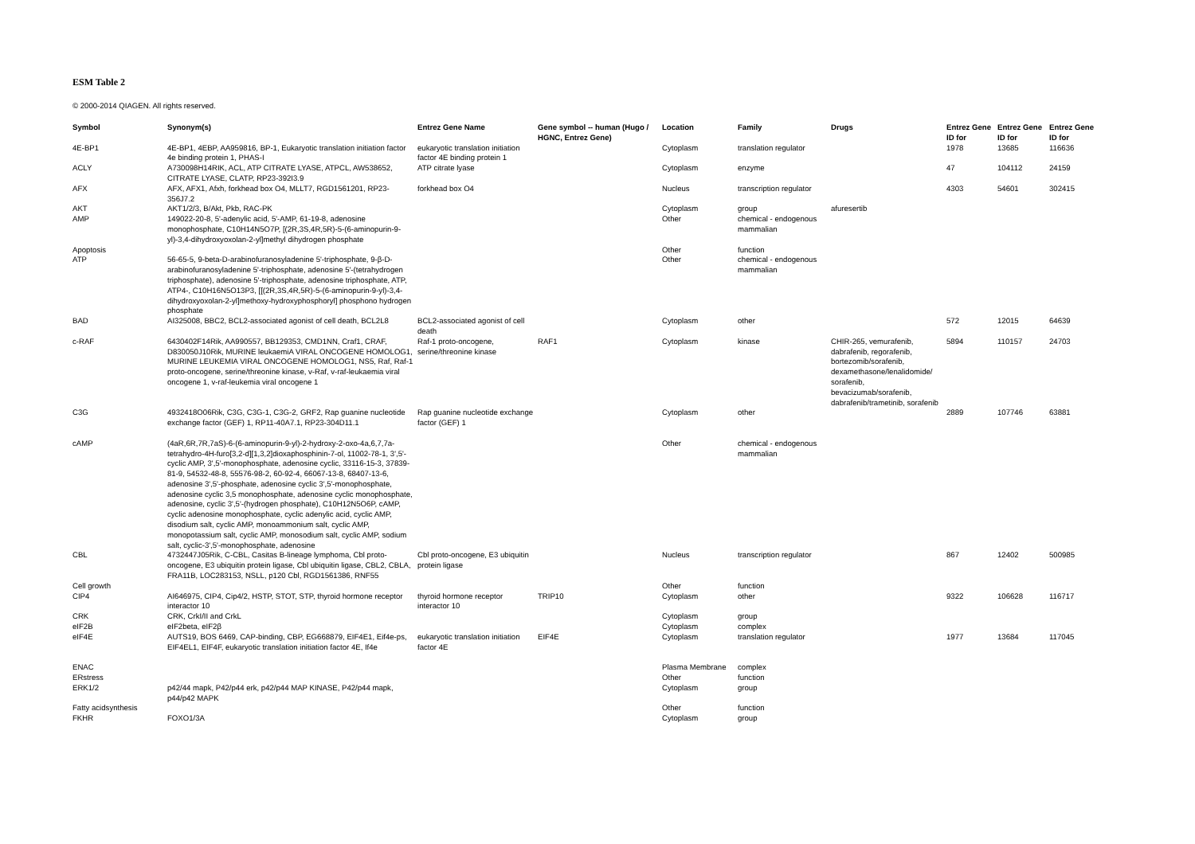ESM Table 2
© 2000-2014 QIAGEN. All rights reserved.
| Symbol | Synonym(s) | Entrez Gene Name | Gene symbol -- human (Hugo / HGNC, Entrez Gene) | Location | Family | Drugs | Entrez Gene ID for | Entrez Gene ID for | Entrez Gene ID for |
| --- | --- | --- | --- | --- | --- | --- | --- | --- | --- |
| 4E-BP1 | 4E-BP1, 4EBP, AA959816, BP-1, Eukaryotic translation initiation factor 4e binding protein 1, PHAS-I | eukaryotic translation initiation factor 4E binding protein 1 | | Cytoplasm | translation regulator | | 1978 | 13685 | 116636 |
| ACLY | A730098H14RIK, ACL, ATP CITRATE LYASE, ATPCL, AW538652, CITRATE LYASE, CLATP, RP23-392I3.9 | ATP citrate lyase | | Cytoplasm | enzyme | | 47 | 104112 | 24159 |
| AFX | AFX, AFX1, Afxh, forkhead box O4, MLLT7, RGD1561201, RP23-356J7.2 | forkhead box O4 | | Nucleus | transcription regulator | | 4303 | 54601 | 302415 |
| AKT | AKT1/2/3, B/Akt, Pkb, RAC-PK | | | Cytoplasm | group | afuresertib | | | |
| AMP | 149022-20-8, 5'-adenylic acid, 5'-AMP, 61-19-8, adenosine monophosphate, C10H14N5O7P, [(2R,3S,4R,5R)-5-(6-aminopurin-9-yl)-3,4-dihydroxyoxolan-2-yl]methyl dihydrogen phosphate | | | Other | chemical - endogenous mammalian | | | | |
| Apoptosis | | | | Other | function | | | | |
| ATP | 56-65-5, 9-beta-D-arabinofuranosyladenine 5'-triphosphate, 9-β-D-arabinofuranosyladenine 5'-triphosphate, adenosine 5'-(tetrahydrogen triphosphate), adenosine 5'-triphosphate, adenosine triphosphate, ATP, ATP4-, C10H16N5O13P3, [[(2R,3S,4R,5R)-5-(6-aminopurin-9-yl)-3,4-dihydroxyoxolan-2-yl]methoxy-hydroxyphosphoryl] phosphono hydrogen phosphate | | | Other | chemical - endogenous mammalian | | | | |
| BAD | AI325008, BBC2, BCL2-associated agonist of cell death, BCL2L8 | BCL2-associated agonist of cell death | | Cytoplasm | other | | 572 | 12015 | 64639 |
| c-RAF | 6430402F14Rik, AA990557, BB129353, CMD1NN, Craf1, CRAF, D830050J10Rik, MURINE leukaemiA VIRAL ONCOGENE HOMOLOG1, MURINE LEUKEMIA VIRAL ONCOGENE HOMOLOG1, NS5, Raf, Raf-1 proto-oncogene, serine/threonine kinase, v-Raf, v-raf-leukaemia viral oncogene 1, v-raf-leukemia viral oncogene 1 | Raf-1 proto-oncogene, serine/threonine kinase | RAF1 | Cytoplasm | kinase | CHIR-265, vemurafenib, dabrafenib, regorafenib, bortezomib/sorafenib, dexamethasone/lenalidomide/ sorafenib, bevacizumab/sorafenib, dabrafenib/trametinib, sorafenib | 5894 | 110157 | 24703 |
| C3G | 4932418O06Rik, C3G, C3G-1, C3G-2, GRF2, Rap guanine nucleotide exchange factor (GEF) 1, RP11-40A7.1, RP23-304D11.1 | Rap guanine nucleotide exchange factor (GEF) 1 | | Cytoplasm | other | | 2889 | 107746 | 63881 |
| cAMP | (4aR,6R,7R,7aS)-6-(6-aminopurin-9-yl)-2-hydroxy-2-oxo-4a,6,7,7a-tetrahydro-4H-furo[3,2-d][1,3,2]dioxaphosphinin-7-ol, 11002-78-1, 3',5'-cyclic AMP, 3',5'-monophosphate, adenosine cyclic, 33116-15-3, 37839-81-9, 54532-48-8, 55576-98-2, 60-92-4, 66067-13-8, 68407-13-6, adenosine 3',5'-phosphate, adenosine cyclic 3',5'-monophosphate, adenosine cyclic 3,5 monophosphate, adenosine cyclic monophosphate, adenosine, cyclic 3',5'-(hydrogen phosphate), C10H12N5O6P, cAMP, cyclic adenosine monophosphate, cyclic adenylic acid, cyclic AMP, disodium salt, cyclic AMP, monoammonium salt, cyclic AMP, monopotassium salt, cyclic AMP, monosodium salt, cyclic AMP, sodium salt, cyclic-3',5'-monophosphate, adenosine | | | Other | chemical - endogenous mammalian | | | | |
| CBL | 4732447J05Rik, C-CBL, Casitas B-lineage lymphoma, Cbl proto-oncogene, E3 ubiquitin protein ligase, Cbl ubiquitin ligase, CBL2, CBLA, FRA11B, LOC283153, NSLL, p120 Cbl, RGD1561386, RNF55 | Cbl proto-oncogene, E3 ubiquitin protein ligase | | Nucleus | transcription regulator | | 867 | 12402 | 500985 |
| Cell growth | | | | Other | function | | | | |
| CIP4 | AI646975, CIP4, Cip4/2, HSTP, STOT, STP, thyroid hormone receptor interactor 10 | thyroid hormone receptor interactor 10 | TRIP10 | Cytoplasm | other | | 9322 | 106628 | 116717 |
| CRK | CRK, CrkI/II and CrkL | | | Cytoplasm | group | | | | |
| eIF2B | eIF2beta, eIF2β | | | Cytoplasm | complex | | | | |
| eIF4E | AUTS19, BOS 6469, CAP-binding, CBP, EG668879, EIF4E1, Eif4e-ps, EIF4EL1, EIF4F, eukaryotic translation initiation factor 4E, If4e | eukaryotic translation initiation factor 4E | EIF4E | Cytoplasm | translation regulator | | 1977 | 13684 | 117045 |
| ENAC | | | | Plasma Membrane | complex | | | | |
| ERstress | | | | Other | function | | | | |
| ERK1/2 | p42/44 mapk, P42/p44 erk, p42/p44 MAP KINASE, P42/p44 mapk, p44/p42 MAPK | | | Cytoplasm | group | | | | |
| Fatty acidsynthesis | | | | Other | function | | | | |
| FKHR | FOXO1/3A | | | Cytoplasm | group | | | | |